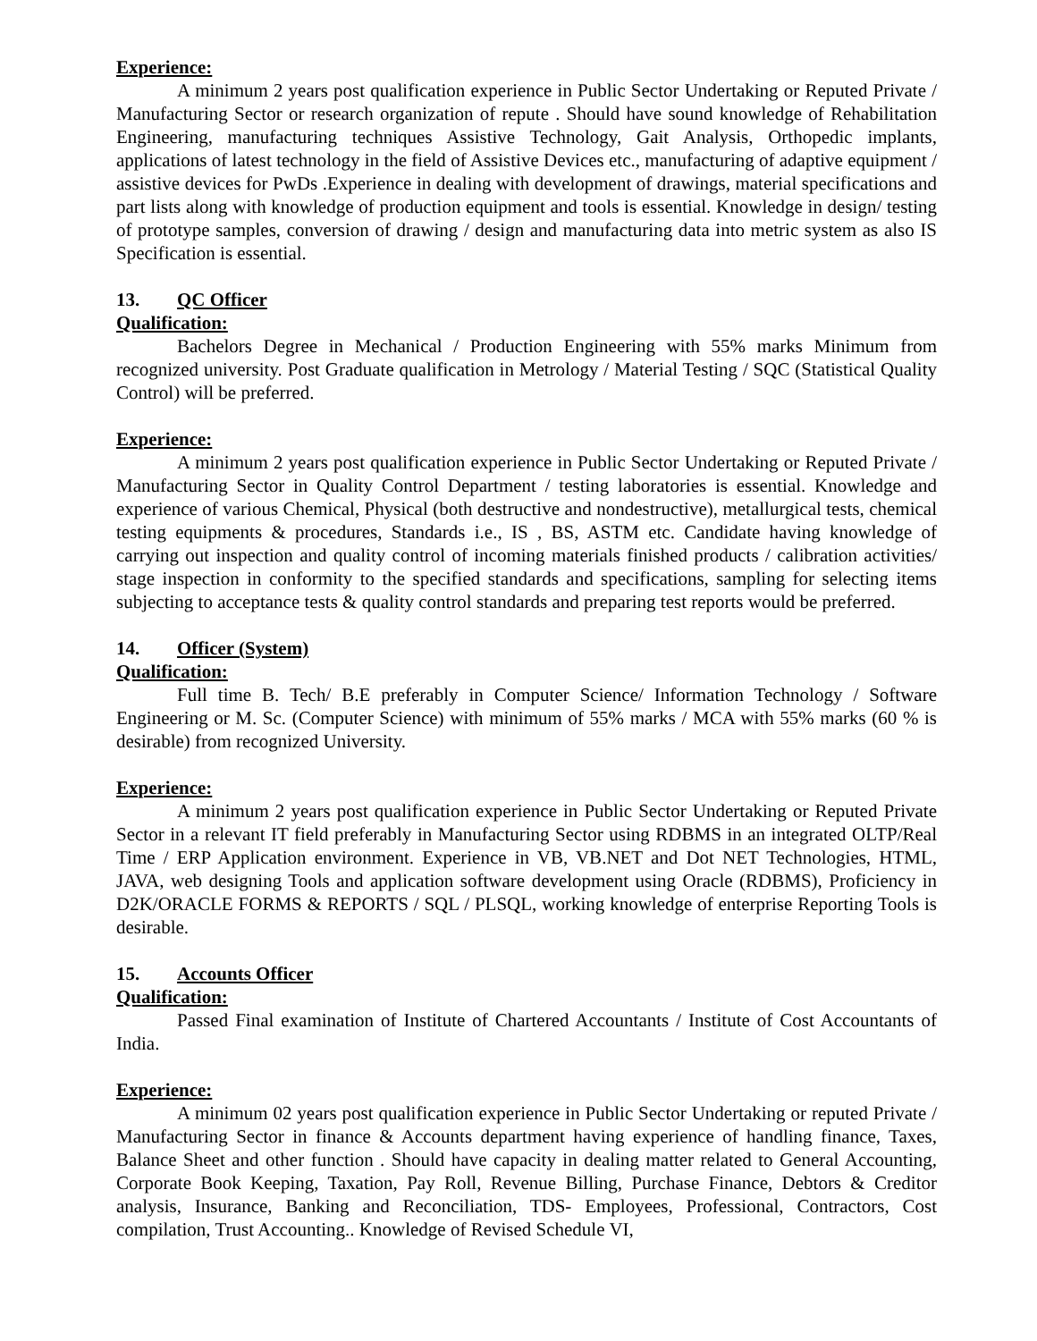Experience:
A minimum 2 years post qualification experience in Public Sector Undertaking or Reputed Private / Manufacturing Sector or research organization of repute . Should have sound knowledge of Rehabilitation Engineering, manufacturing techniques Assistive Technology, Gait Analysis, Orthopedic implants, applications of latest technology in the field of Assistive Devices etc., manufacturing of adaptive equipment / assistive devices for PwDs .Experience in dealing with development of drawings, material specifications and part lists along with knowledge of production equipment and tools is essential. Knowledge in design/ testing of prototype samples, conversion of drawing / design and manufacturing data into metric system as also IS Specification is essential.
13. QC Officer
Qualification:
Bachelors Degree in Mechanical / Production Engineering with 55% marks Minimum from recognized university. Post Graduate qualification in Metrology / Material Testing / SQC (Statistical Quality Control) will be preferred.
Experience:
A minimum 2 years post qualification experience in Public Sector Undertaking or Reputed Private / Manufacturing Sector in Quality Control Department / testing laboratories is essential. Knowledge and experience of various Chemical, Physical (both destructive and nondestructive), metallurgical tests, chemical testing equipments & procedures, Standards i.e., IS , BS, ASTM etc. Candidate having knowledge of carrying out inspection and quality control of incoming materials finished products / calibration activities/ stage inspection in conformity to the specified standards and specifications, sampling for selecting items subjecting to acceptance tests & quality control standards and preparing test reports would be preferred.
14. Officer (System)
Qualification:
Full time B. Tech/ B.E preferably in Computer Science/ Information Technology / Software Engineering or M. Sc. (Computer Science) with minimum of 55% marks / MCA with 55% marks (60 % is desirable) from recognized University.
Experience:
A minimum 2 years post qualification experience in Public Sector Undertaking or Reputed Private Sector in a relevant IT field preferably in Manufacturing Sector using RDBMS in an integrated OLTP/Real Time / ERP Application environment. Experience in VB, VB.NET and Dot NET Technologies, HTML, JAVA, web designing Tools and application software development using Oracle (RDBMS), Proficiency in D2K/ORACLE FORMS & REPORTS / SQL / PLSQL, working knowledge of enterprise Reporting Tools is desirable.
15. Accounts Officer
Qualification:
Passed Final examination of Institute of Chartered Accountants / Institute of Cost Accountants of India.
Experience:
A minimum 02 years post qualification experience in Public Sector Undertaking or reputed Private / Manufacturing Sector in finance & Accounts department having experience of handling finance, Taxes, Balance Sheet and other function . Should have capacity in dealing matter related to General Accounting, Corporate Book Keeping, Taxation, Pay Roll, Revenue Billing, Purchase Finance, Debtors & Creditor analysis, Insurance, Banking and Reconciliation, TDS- Employees, Professional, Contractors, Cost compilation, Trust Accounting.. Knowledge of Revised Schedule VI,